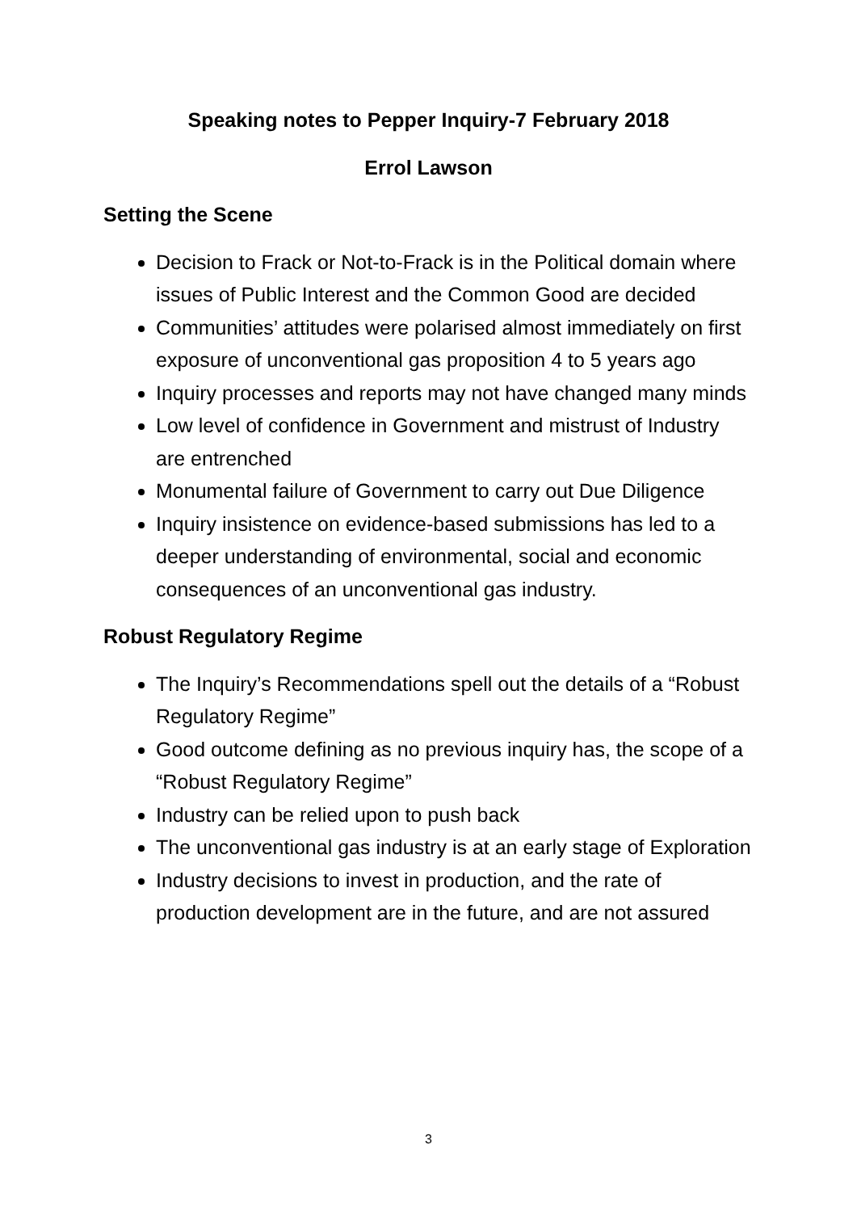Speaking notes to Pepper Inquiry-7 February 2018
Errol Lawson
Setting the Scene
Decision to Frack or Not-to-Frack is in the Political domain where issues of Public Interest and the Common Good are decided
Communities’ attitudes were polarised almost immediately on first exposure of unconventional gas proposition 4 to 5 years ago
Inquiry processes and reports may not have changed many minds
Low level of confidence in Government and mistrust of Industry are entrenched
Monumental failure of Government to carry out Due Diligence
Inquiry insistence on evidence-based submissions has led to a deeper understanding of environmental, social and economic consequences of an unconventional gas industry.
Robust Regulatory Regime
The Inquiry’s Recommendations spell out the details of a “Robust Regulatory Regime”
Good outcome defining as no previous inquiry has, the scope of a “Robust Regulatory Regime”
Industry can be relied upon to push back
The unconventional gas industry is at an early stage of Exploration
Industry decisions to invest in production, and the rate of production development are in the future, and are not assured
3